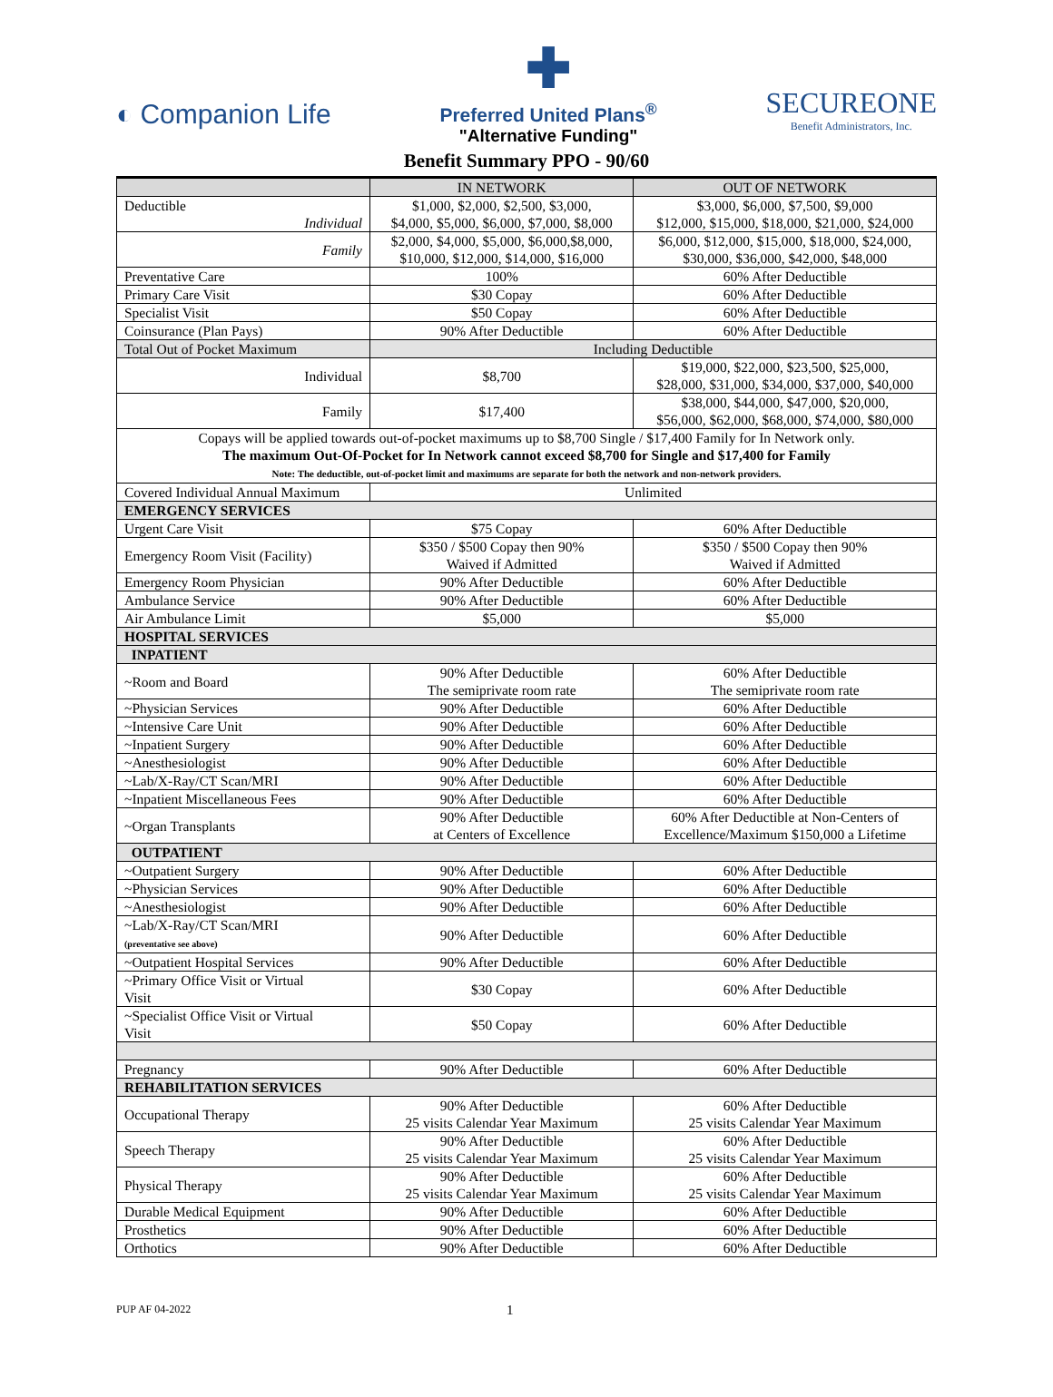◐ Companion Life
✚
Preferred United Plans<sup>®</sup>
"Alternative Funding"
SECUREONE
Benefit Administrators, Inc.
Benefit Summary PPO - 90/60
| | IN NETWORK | OUT OF NETWORK |
| --- | --- | --- |
| Deductible Individual | $1,000, $2,000, $2,500, $3,000, $4,000, $5,000, $6,000, $7,000, $8,000 | $3,000, $6,000, $7,500, $9,000 $12,000, $15,000, $18,000, $21,000, $24,000 |
| Family | $2,000, $4,000, $5,000, $6,000,$8,000, $10,000, $12,000, $14,000, $16,000 | $6,000, $12,000, $15,000, $18,000, $24,000, $30,000, $36,000, $42,000, $48,000 |
| Preventative Care | 100% | 60% After Deductible |
| Primary Care Visit | $30 Copay | 60% After Deductible |
| Specialist Visit | $50 Copay | 60% After Deductible |
| Coinsurance (Plan Pays) | 90% After Deductible | 60% After Deductible |
| Total Out of Pocket Maximum | Including Deductible | |
| Individual | $8,700 | $19,000, $22,000, $23,500, $25,000, $28,000, $31,000, $34,000, $37,000, $40,000 |
| Family | $17,400 | $38,000, $44,000, $47,000, $20,000, $56,000, $62,000, $68,000, $74,000, $80,000 |
| Copays will be applied towards out-of-pocket maximums up to $8,700 Single / $17,400 Family for In Network only. The maximum Out-Of-Pocket for In Network cannot exceed $8,700 for Single and $17,400 for Family Note: The deductible, out-of-pocket limit and maximums are separate for both the network and non-network providers. | | |
| Covered Individual Annual Maximum | Unlimited | |
| EMERGENCY SERVICES | | |
| Urgent Care Visit | $75 Copay | 60% After Deductible |
| Emergency Room Visit (Facility) | $350 / $500 Copay then 90% Waived if Admitted | $350 / $500 Copay then 90% Waived if Admitted |
| Emergency Room Physician | 90% After Deductible | 60% After Deductible |
| Ambulance Service | 90% After Deductible | 60% After Deductible |
| Air Ambulance Limit | $5,000 | $5,000 |
| HOSPITAL SERVICES | | |
| INPATIENT | | |
| ~Room and Board | 90% After Deductible The semiprivate room rate | 60% After Deductible The semiprivate room rate |
| ~Physician Services | 90% After Deductible | 60% After Deductible |
| ~Intensive Care Unit | 90% After Deductible | 60% After Deductible |
| ~Inpatient Surgery | 90% After Deductible | 60% After Deductible |
| ~Anesthesiologist | 90% After Deductible | 60% After Deductible |
| ~Lab/X-Ray/CT Scan/MRI | 90% After Deductible | 60% After Deductible |
| ~Inpatient Miscellaneous Fees | 90% After Deductible | 60% After Deductible |
| ~Organ Transplants | 90% After Deductible at Centers of Excellence | 60% After Deductible at Non-Centers of Excellence/Maximum $150,000 a Lifetime |
| OUTPATIENT | | |
| ~Outpatient Surgery | 90% After Deductible | 60% After Deductible |
| ~Physician Services | 90% After Deductible | 60% After Deductible |
| ~Anesthesiologist | 90% After Deductible | 60% After Deductible |
| ~Lab/X-Ray/CT Scan/MRI (preventative see above) | 90% After Deductible | 60% After Deductible |
| ~Outpatient Hospital Services | 90% After Deductible | 60% After Deductible |
| ~Primary Office Visit or Virtual Visit | $30 Copay | 60% After Deductible |
| ~Specialist Office Visit or Virtual Visit | $50 Copay | 60% After Deductible |
| Pregnancy | 90% After Deductible | 60% After Deductible |
| REHABILITATION SERVICES | | |
| Occupational Therapy | 90% After Deductible 25 visits Calendar Year Maximum | 60% After Deductible 25 visits Calendar Year Maximum |
| Speech Therapy | 90% After Deductible 25 visits Calendar Year Maximum | 60% After Deductible 25 visits Calendar Year Maximum |
| Physical Therapy | 90% After Deductible 25 visits Calendar Year Maximum | 60% After Deductible 25 visits Calendar Year Maximum |
| Durable Medical Equipment | 90% After Deductible | 60% After Deductible |
| Prosthetics | 90% After Deductible | 60% After Deductible |
| Orthotics | 90% After Deductible | 60% After Deductible |
PUP AF 04-2022 1